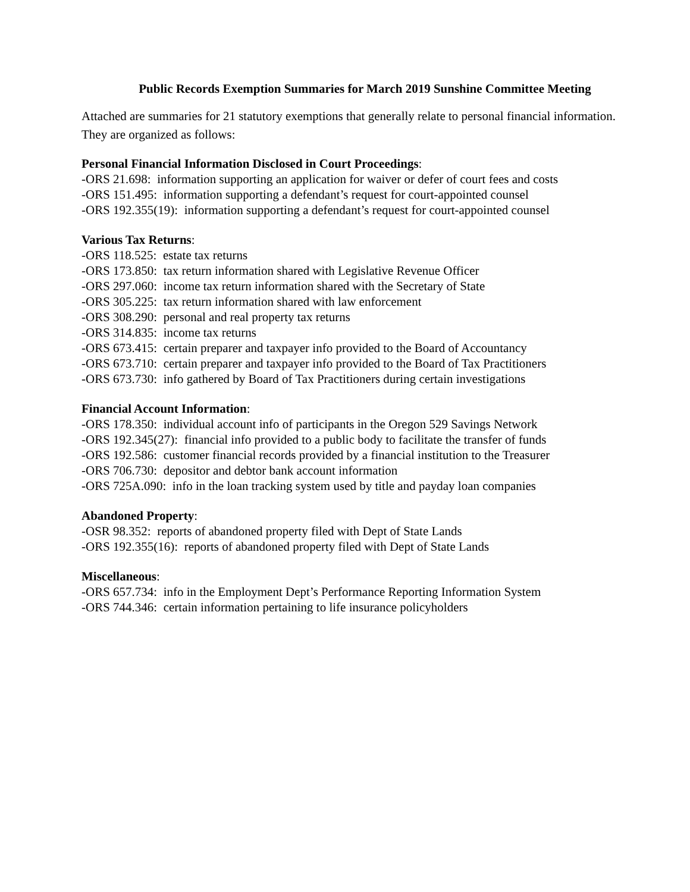Public Records Exemption Summaries for March 2019 Sunshine Committee Meeting
Attached are summaries for 21 statutory exemptions that generally relate to personal financial information. They are organized as follows:
Personal Financial Information Disclosed in Court Proceedings:
-ORS 21.698: information supporting an application for waiver or defer of court fees and costs
-ORS 151.495: information supporting a defendant’s request for court-appointed counsel
-ORS 192.355(19): information supporting a defendant’s request for court-appointed counsel
Various Tax Returns:
-ORS 118.525: estate tax returns
-ORS 173.850: tax return information shared with Legislative Revenue Officer
-ORS 297.060: income tax return information shared with the Secretary of State
-ORS 305.225: tax return information shared with law enforcement
-ORS 308.290: personal and real property tax returns
-ORS 314.835: income tax returns
-ORS 673.415: certain preparer and taxpayer info provided to the Board of Accountancy
-ORS 673.710: certain preparer and taxpayer info provided to the Board of Tax Practitioners
-ORS 673.730: info gathered by Board of Tax Practitioners during certain investigations
Financial Account Information:
-ORS 178.350: individual account info of participants in the Oregon 529 Savings Network
-ORS 192.345(27): financial info provided to a public body to facilitate the transfer of funds
-ORS 192.586: customer financial records provided by a financial institution to the Treasurer
-ORS 706.730: depositor and debtor bank account information
-ORS 725A.090: info in the loan tracking system used by title and payday loan companies
Abandoned Property:
-OSR 98.352: reports of abandoned property filed with Dept of State Lands
-ORS 192.355(16): reports of abandoned property filed with Dept of State Lands
Miscellaneous:
-ORS 657.734: info in the Employment Dept’s Performance Reporting Information System
-ORS 744.346: certain information pertaining to life insurance policyholders